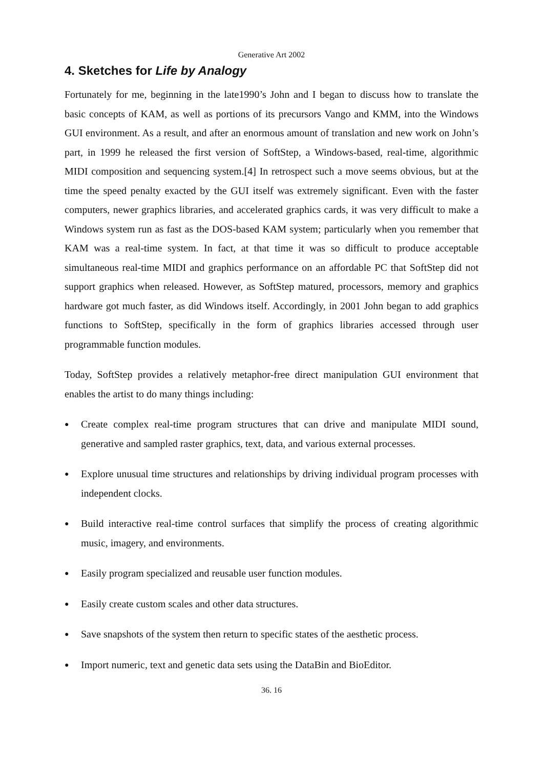Generative Art 2002
4. Sketches for Life by Analogy
Fortunately for me, beginning in the late1990’s John and I began to discuss how to translate the basic concepts of KAM, as well as portions of its precursors Vango and KMM, into the Windows GUI environment. As a result, and after an enormous amount of translation and new work on John’s part, in 1999 he released the first version of SoftStep, a Windows-based, real-time, algorithmic MIDI composition and sequencing system.[4] In retrospect such a move seems obvious, but at the time the speed penalty exacted by the GUI itself was extremely significant. Even with the faster computers, newer graphics libraries, and accelerated graphics cards, it was very difficult to make a Windows system run as fast as the DOS-based KAM system; particularly when you remember that KAM was a real-time system. In fact, at that time it was so difficult to produce acceptable simultaneous real-time MIDI and graphics performance on an affordable PC that SoftStep did not support graphics when released. However, as SoftStep matured, processors, memory and graphics hardware got much faster, as did Windows itself. Accordingly, in 2001 John began to add graphics functions to SoftStep, specifically in the form of graphics libraries accessed through user programmable function modules.
Today, SoftStep provides a relatively metaphor-free direct manipulation GUI environment that enables the artist to do many things including:
● Create complex real-time program structures that can drive and manipulate MIDI sound, generative and sampled raster graphics, text, data, and various external processes.
● Explore unusual time structures and relationships by driving individual program processes with independent clocks.
● Build interactive real-time control surfaces that simplify the process of creating algorithmic music, imagery, and environments.
● Easily program specialized and reusable user function modules.
● Easily create custom scales and other data structures.
● Save snapshots of the system then return to specific states of the aesthetic process.
● Import numeric, text and genetic data sets using the DataBin and BioEditor.
36. 16